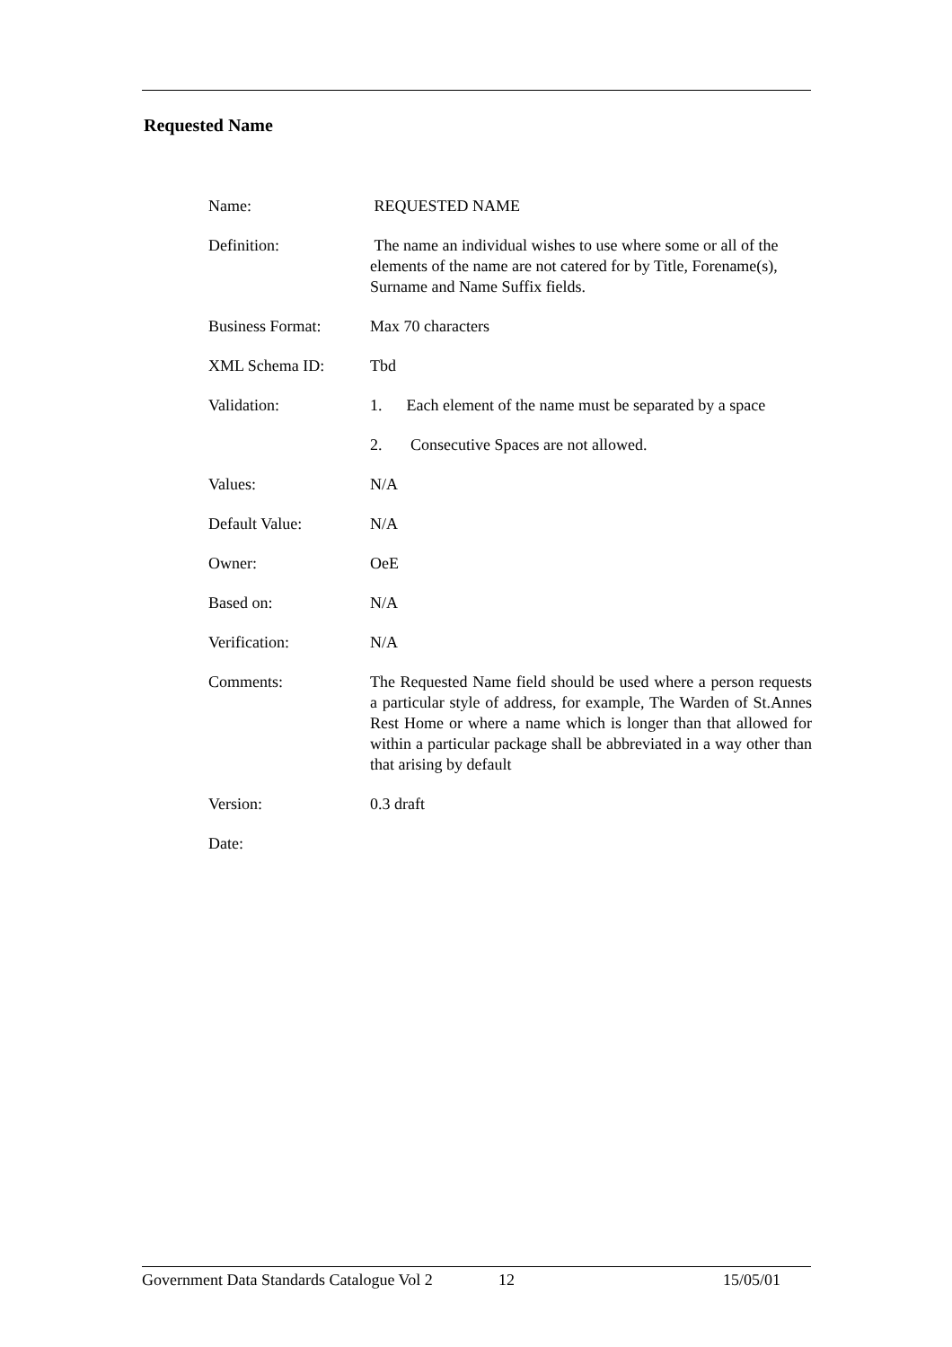Requested Name
| Name: | REQUESTED NAME |
| Definition: | The name an individual wishes to use where some or all of the elements of the name are not catered for by Title, Forename(s), Surname and Name Suffix fields. |
| Business Format: | Max 70 characters |
| XML Schema ID: | Tbd |
| Validation: | 1. Each element of the name must be separated by a space |
| | 2. Consecutive Spaces are not allowed. |
| Values: | N/A |
| Default Value: | N/A |
| Owner: | OeE |
| Based on: | N/A |
| Verification: | N/A |
| Comments: | The Requested Name field should be used where a person requests a particular style of address, for example, The Warden of St.Annes Rest Home or where a name which is longer than that allowed for within a particular package shall be abbreviated in a way other than that arising by default |
| Version: | 0.3 draft |
| Date: | |
Government Data Standards Catalogue Vol 2 12 15/05/01